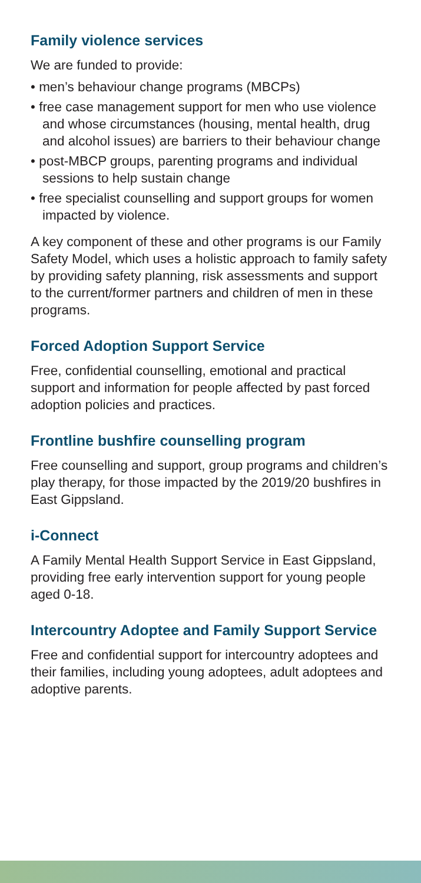Family violence services
We are funded to provide:
• men’s behaviour change programs (MBCPs)
• free case management support for men who use violence and whose circumstances (housing, mental health, drug and alcohol issues) are barriers to their behaviour change
• post-MBCP groups, parenting programs and individual sessions to help sustain change
• free specialist counselling and support groups for women impacted by violence.
A key component of these and other programs is our Family Safety Model, which uses a holistic approach to family safety by providing safety planning, risk assessments and support to the current/former partners and children of men in these programs.
Forced Adoption Support Service
Free, confidential counselling, emotional and practical support and information for people affected by past forced adoption policies and practices.
Frontline bushfire counselling program
Free counselling and support, group programs and children’s play therapy, for those impacted by the 2019/20 bushfires in East Gippsland.
i-Connect
A Family Mental Health Support Service in East Gippsland, providing free early intervention support for young people aged 0-18.
Intercountry Adoptee and Family Support Service
Free and confidential support for intercountry adoptees and their families, including young adoptees, adult adoptees and adoptive parents.